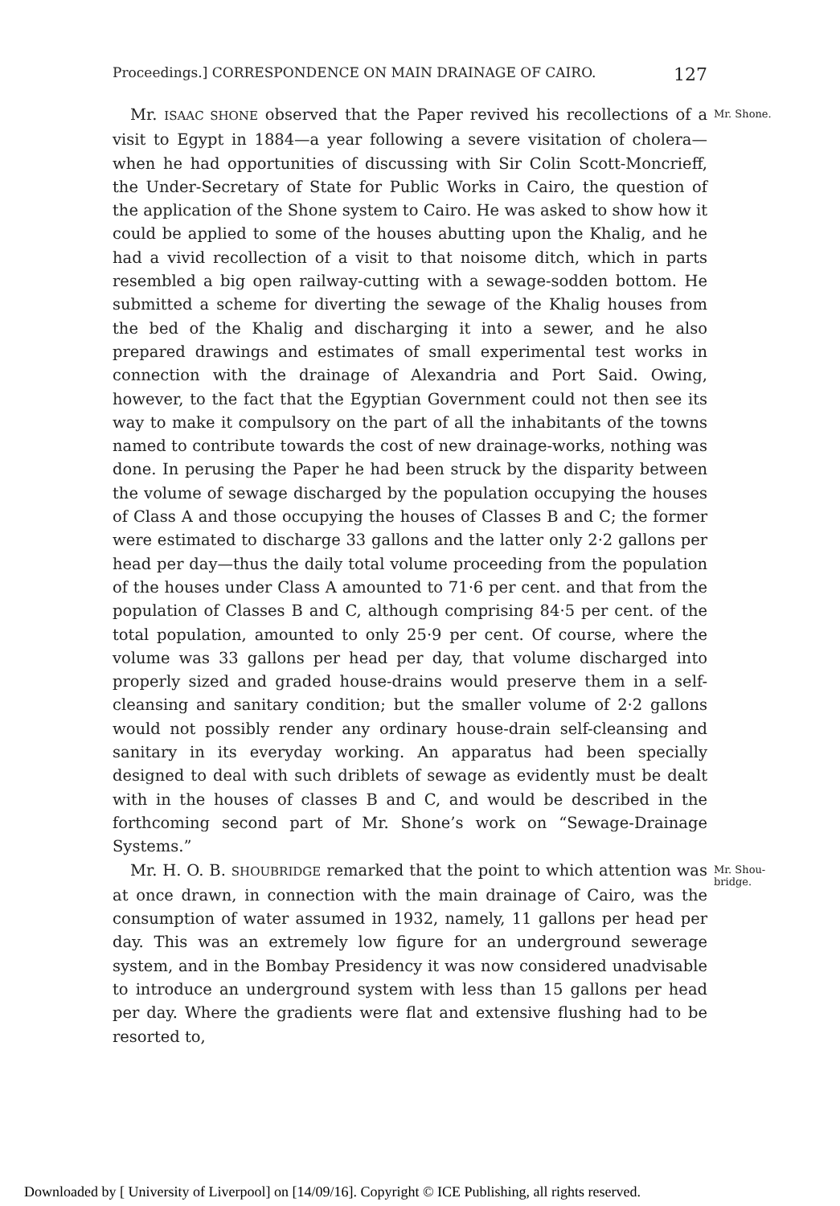Proceedings.] CORRESPONDENCE ON MAIN DRAINAGE OF CAIRO. 127
Mr. Shone. Mr. ISAAC SHONE observed that the Paper revived his recollections of a visit to Egypt in 1884—a year following a severe visitation of cholera—when he had opportunities of discussing with Sir Colin Scott-Moncrieff, the Under-Secretary of State for Public Works in Cairo, the question of the application of the Shone system to Cairo. He was asked to show how it could be applied to some of the houses abutting upon the Khalig, and he had a vivid recollection of a visit to that noisome ditch, which in parts resembled a big open railway-cutting with a sewage-sodden bottom. He submitted a scheme for diverting the sewage of the Khalig houses from the bed of the Khalig and discharging it into a sewer, and he also prepared drawings and estimates of small experimental test works in connection with the drainage of Alexandria and Port Said. Owing, however, to the fact that the Egyptian Government could not then see its way to make it compulsory on the part of all the inhabitants of the towns named to contribute towards the cost of new drainage-works, nothing was done. In perusing the Paper he had been struck by the disparity between the volume of sewage discharged by the population occupying the houses of Class A and those occupying the houses of Classes B and C; the former were estimated to discharge 33 gallons and the latter only 2·2 gallons per head per day—thus the daily total volume proceeding from the population of the houses under Class A amounted to 71·6 per cent. and that from the population of Classes B and C, although comprising 84·5 per cent. of the total population, amounted to only 25·9 per cent. Of course, where the volume was 33 gallons per head per day, that volume discharged into properly sized and graded house-drains would preserve them in a self-cleansing and sanitary condition; but the smaller volume of 2·2 gallons would not possibly render any ordinary house-drain self-cleansing and sanitary in its everyday working. An apparatus had been specially designed to deal with such driblets of sewage as evidently must be dealt with in the houses of classes B and C, and would be described in the forthcoming second part of Mr. Shone’s work on “Sewage-Drainage Systems.”
Mr. Shou-
bridge. Mr. H. O. B. SHOUBRIDGE remarked that the point to which attention was at once drawn, in connection with the main drainage of Cairo, was the consumption of water assumed in 1932, namely, 11 gallons per head per day. This was an extremely low figure for an underground sewerage system, and in the Bombay Presidency it was now considered unadvisable to introduce an underground system with less than 15 gallons per head per day. Where the gradients were flat and extensive flushing had to be resorted to,
Downloaded by [ University of Liverpool] on [14/09/16]. Copyright © ICE Publishing, all rights reserved.